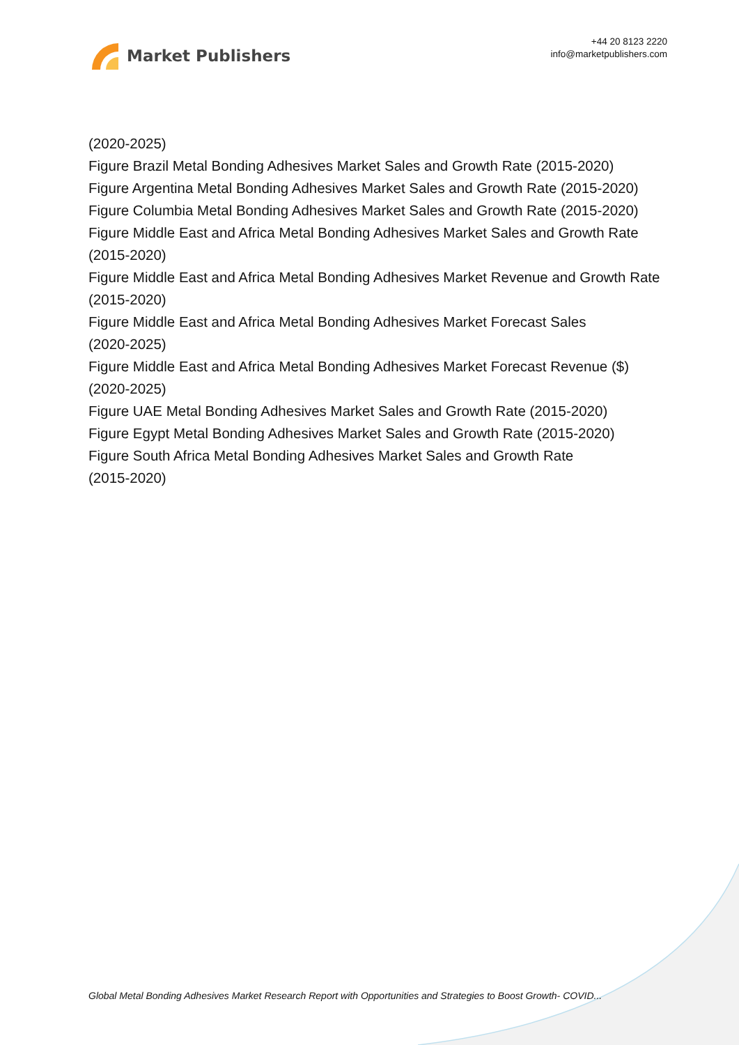Market Publishers
+44 20 8123 2220
info@marketpublishers.com
(2020-2025)
Figure Brazil Metal Bonding Adhesives Market Sales and Growth Rate (2015-2020)
Figure Argentina Metal Bonding Adhesives Market Sales and Growth Rate (2015-2020)
Figure Columbia Metal Bonding Adhesives Market Sales and Growth Rate (2015-2020)
Figure Middle East and Africa Metal Bonding Adhesives Market Sales and Growth Rate (2015-2020)
Figure Middle East and Africa Metal Bonding Adhesives Market Revenue and Growth Rate (2015-2020)
Figure Middle East and Africa Metal Bonding Adhesives Market Forecast Sales
(2020-2025)
Figure Middle East and Africa Metal Bonding Adhesives Market Forecast Revenue ($) (2020-2025)
Figure UAE Metal Bonding Adhesives Market Sales and Growth Rate (2015-2020)
Figure Egypt Metal Bonding Adhesives Market Sales and Growth Rate (2015-2020)
Figure South Africa Metal Bonding Adhesives Market Sales and Growth Rate
(2015-2020)
Global Metal Bonding Adhesives Market Research Report with Opportunities and Strategies to Boost Growth- COVID...